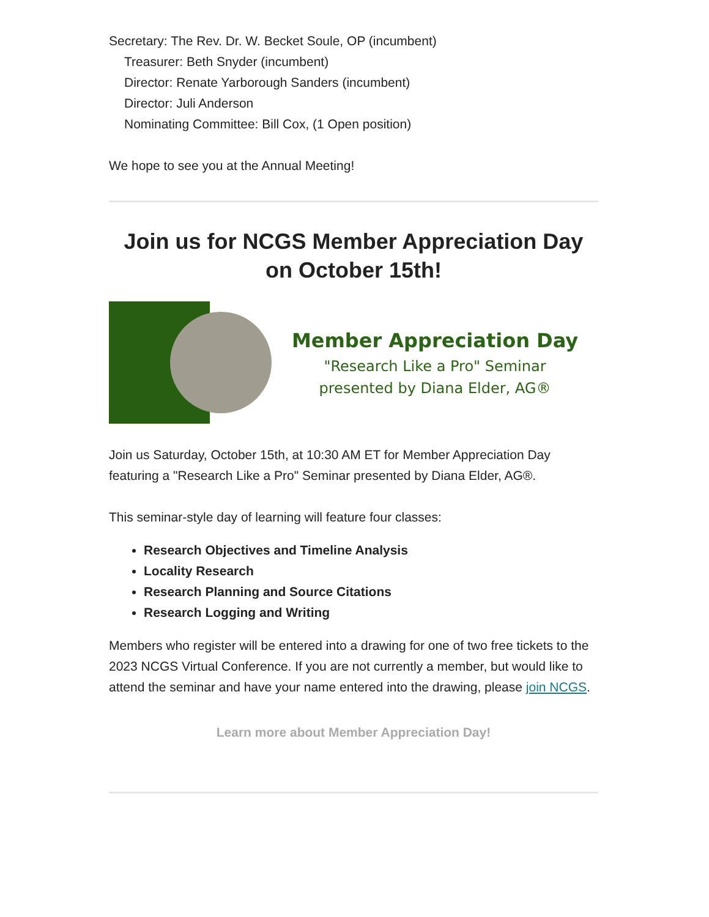Secretary: The Rev. Dr. W. Becket Soule, OP (incumbent)
Treasurer: Beth Snyder (incumbent)
Director: Renate Yarborough Sanders (incumbent)
Director: Juli Anderson
Nominating Committee: Bill Cox, (1 Open position)
We hope to see you at the Annual Meeting!
Join us for NCGS Member Appreciation Day on October 15th!
Member Appreciation Day
"Research Like a Pro" Seminar
presented by Diana Elder, AG®
Join us Saturday, October 15th, at 10:30 AM ET for Member Appreciation Day featuring a "Research Like a Pro" Seminar presented by Diana Elder, AG®.
This seminar-style day of learning will feature four classes:
Research Objectives and Timeline Analysis
Locality Research
Research Planning and Source Citations
Research Logging and Writing
Members who register will be entered into a drawing for one of two free tickets to the 2023 NCGS Virtual Conference. If you are not currently a member, but would like to attend the seminar and have your name entered into the drawing, please join NCGS.
Learn more about Member Appreciation Day!